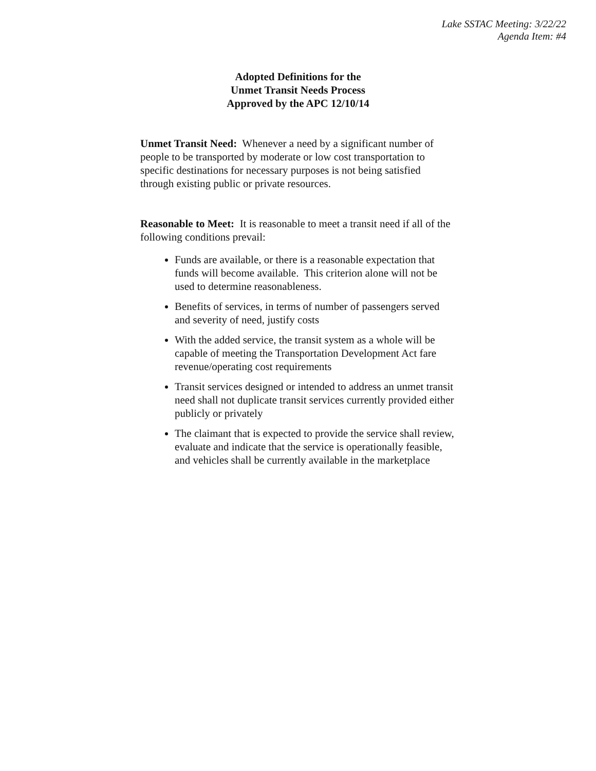Lake SSTAC Meeting: 3/22/22
Agenda Item: #4
Adopted Definitions for the
Unmet Transit Needs Process
Approved by the APC 12/10/14
Unmet Transit Need: Whenever a need by a significant number of people to be transported by moderate or low cost transportation to specific destinations for necessary purposes is not being satisfied through existing public or private resources.
Reasonable to Meet: It is reasonable to meet a transit need if all of the following conditions prevail:
Funds are available, or there is a reasonable expectation that funds will become available. This criterion alone will not be used to determine reasonableness.
Benefits of services, in terms of number of passengers served and severity of need, justify costs
With the added service, the transit system as a whole will be capable of meeting the Transportation Development Act fare revenue/operating cost requirements
Transit services designed or intended to address an unmet transit need shall not duplicate transit services currently provided either publicly or privately
The claimant that is expected to provide the service shall review, evaluate and indicate that the service is operationally feasible, and vehicles shall be currently available in the marketplace